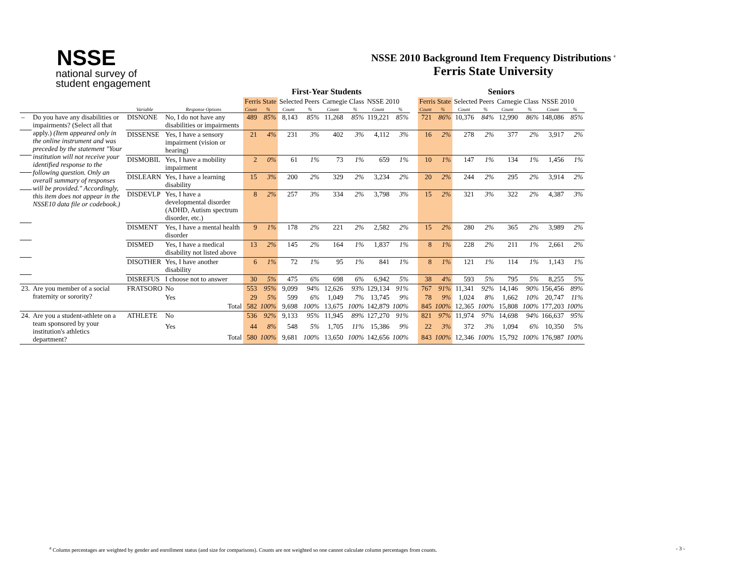NSSE
national survey of
student engagement
NSSE 2010 Background Item Frequency Distributions <sup>a</sup>
Ferris State University
| | | | | First-Year Students | | | | | | | | | Seniors | | | | | | | |
| --- | --- | --- | --- | --- | --- | --- | --- | --- | --- | --- | --- | --- | --- | --- | --- | --- | --- | --- | --- | --- |
| | | | | Ferris State | | Selected Peers | | Carnegie Class | | NSSE 2010 | | | Ferris State | | Selected Peers | | Carnegie Class | | NSSE 2010 | |
| | | Variable | Response Options | Count | % | Count | % | Count | % | Count | % | | Count | % | Count | % | Count | % | Count | % |
| – | Do you have any disabilities or impairments? (Select all that apply.) (Item appeared only in the online instrument and was preceded by the statement "Your institution will not receive your identified response to the following question. Only an overall summary of responses will be provided." Accordingly, this item does not appear in the NSSE10 data file or codebook.) | DISNONE | No, I do not have any disabilities or impairments | 489 | 85% | 8,143 | 85% | 11,268 | 85% | 119,221 | 85% | | 721 | 86% | 10,376 | 84% | 12,990 | 86% | 148,086 | 85% |
| | | DISSENSE | Yes, I have a sensory impairment (vision or hearing) | 21 | 4% | 231 | 3% | 402 | 3% | 4,112 | 3% | | 16 | 2% | 278 | 2% | 377 | 2% | 3,917 | 2% |
| | | DISMOBIL | Yes, I have a mobility impairment | 2 | 0% | 61 | 1% | 73 | 1% | 659 | 1% | | 10 | 1% | 147 | 1% | 134 | 1% | 1,456 | 1% |
| | | DISLEARN | Yes, I have a learning disability | 15 | 3% | 200 | 2% | 329 | 2% | 3,234 | 2% | | 20 | 2% | 244 | 2% | 295 | 2% | 3,914 | 2% |
| | | DISDEVLP | Yes, I have a developmental disorder (ADHD, Autism spectrum disorder, etc.) | 8 | 2% | 257 | 3% | 334 | 2% | 3,798 | 3% | | 15 | 2% | 321 | 3% | 322 | 2% | 4,387 | 3% |
| | | DISMENT | Yes, I have a mental health disorder | 9 | 1% | 178 | 2% | 221 | 2% | 2,582 | 2% | | 15 | 2% | 280 | 2% | 365 | 2% | 3,989 | 2% |
| | | DISMED | Yes, I have a medical disability not listed above | 13 | 2% | 145 | 2% | 164 | 1% | 1,837 | 1% | | 8 | 1% | 228 | 2% | 211 | 1% | 2,661 | 2% |
| | | DISOTHER | Yes, I have another disability | 6 | 1% | 72 | 1% | 95 | 1% | 841 | 1% | | 8 | 1% | 121 | 1% | 114 | 1% | 1,143 | 1% |
| | | DISREFUS | I choose not to answer | 30 | 5% | 475 | 6% | 698 | 6% | 6,942 | 5% | | 38 | 4% | 593 | 5% | 795 | 5% | 8,255 | 5% |
| 23. | Are you member of a social fraternity or sorority? | FRATSORO | No | 553 | 95% | 9,099 | 94% | 12,626 | 93% | 129,134 | 91% | | 767 | 91% | 11,341 | 92% | 14,146 | 90% | 156,456 | 89% |
| | | | Yes | 29 | 5% | 599 | 6% | 1,049 | 7% | 13,745 | 9% | | 78 | 9% | 1,024 | 8% | 1,662 | 10% | 20,747 | 11% |
| | | | Total | 582 | 100% | 9,698 | 100% | 13,675 | 100% | 142,879 | 100% | | 845 | 100% | 12,365 | 100% | 15,808 | 100% | 177,203 | 100% |
| 24. | Are you a student-athlete on a team sponsored by your institution's athletics department? | ATHLETE | No | 536 | 92% | 9,133 | 95% | 11,945 | 89% | 127,270 | 91% | | 821 | 97% | 11,974 | 97% | 14,698 | 94% | 166,637 | 95% |
| | | | Yes | 44 | 8% | 548 | 5% | 1,705 | 11% | 15,386 | 9% | | 22 | 3% | 372 | 3% | 1,094 | 6% | 10,350 | 5% |
| | | | Total | 580 | 100% | 9,681 | 100% | 13,650 | 100% | 142,656 | 100% | | 843 | 100% | 12,346 | 100% | 15,792 | 100% | 176,987 | 100% |
<sup>a</sup> Column percentages are weighted by gender and enrollment status (and size for comparisons). Counts are not weighted so one cannot calculate column percentages from counts.
- 3 -